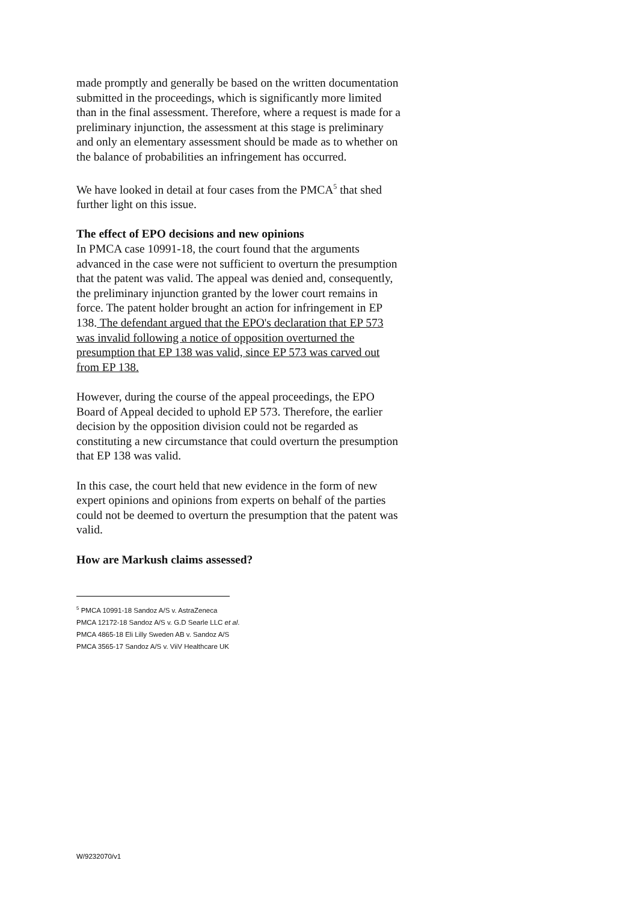made promptly and generally be based on the written documentation submitted in the proceedings, which is significantly more limited than in the final assessment. Therefore, where a request is made for a preliminary injunction, the assessment at this stage is preliminary and only an elementary assessment should be made as to whether on the balance of probabilities an infringement has occurred.
We have looked in detail at four cases from the PMCA<sup>5</sup> that shed further light on this issue.
The effect of EPO decisions and new opinions
In PMCA case 10991-18, the court found that the arguments advanced in the case were not sufficient to overturn the presumption that the patent was valid. The appeal was denied and, consequently, the preliminary injunction granted by the lower court remains in force. The patent holder brought an action for infringement in EP 138. The defendant argued that the EPO's declaration that EP 573 was invalid following a notice of opposition overturned the presumption that EP 138 was valid, since EP 573 was carved out from EP 138.
However, during the course of the appeal proceedings, the EPO Board of Appeal decided to uphold EP 573. Therefore, the earlier decision by the opposition division could not be regarded as constituting a new circumstance that could overturn the presumption that EP 138 was valid.
In this case, the court held that new evidence in the form of new expert opinions and opinions from experts on behalf of the parties could not be deemed to overturn the presumption that the patent was valid.
How are Markush claims assessed?
<sup>5</sup> PMCA 10991-18 Sandoz A/S v. AstraZeneca
PMCA 12172-18 Sandoz A/S v. G.D Searle LLC et al.
PMCA 4865-18 Eli Lilly Sweden AB v. Sandoz A/S
PMCA 3565-17 Sandoz A/S v. ViiV Healthcare UK
W/9232070/v1